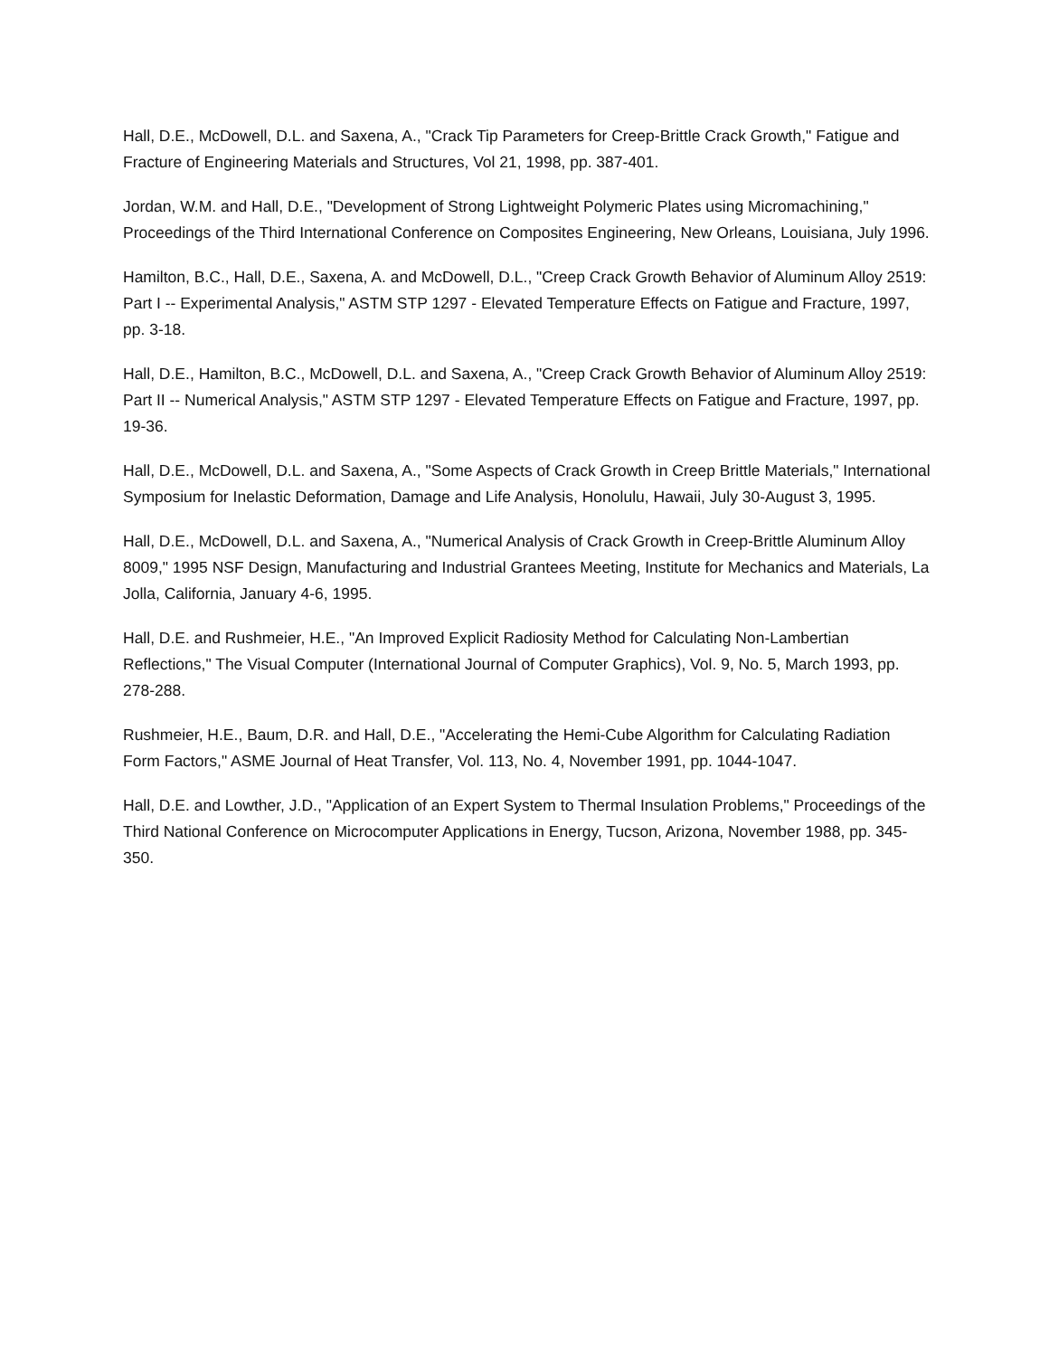Hall, D.E., McDowell, D.L. and Saxena, A., "Crack Tip Parameters for Creep-Brittle Crack Growth," Fatigue and Fracture of Engineering Materials and Structures, Vol 21, 1998, pp. 387-401.
Jordan, W.M. and Hall, D.E., "Development of Strong Lightweight Polymeric Plates using Micromachining," Proceedings of the Third International Conference on Composites Engineering, New Orleans, Louisiana, July 1996.
Hamilton, B.C., Hall, D.E., Saxena, A. and McDowell, D.L., "Creep Crack Growth Behavior of Aluminum Alloy 2519: Part I -- Experimental Analysis," ASTM STP 1297 - Elevated Temperature Effects on Fatigue and Fracture, 1997, pp. 3-18.
Hall, D.E., Hamilton, B.C., McDowell, D.L. and Saxena, A., "Creep Crack Growth Behavior of Aluminum Alloy 2519: Part II -- Numerical Analysis," ASTM STP 1297 - Elevated Temperature Effects on Fatigue and Fracture, 1997, pp. 19-36.
Hall, D.E., McDowell, D.L. and Saxena, A., "Some Aspects of Crack Growth in Creep Brittle Materials," International Symposium for Inelastic Deformation, Damage and Life Analysis, Honolulu, Hawaii, July 30-August 3, 1995.
Hall, D.E., McDowell, D.L. and Saxena, A., "Numerical Analysis of Crack Growth in Creep-Brittle Aluminum Alloy 8009," 1995 NSF Design, Manufacturing and Industrial Grantees Meeting, Institute for Mechanics and Materials, La Jolla, California, January 4-6, 1995.
Hall, D.E. and Rushmeier, H.E., "An Improved Explicit Radiosity Method for Calculating Non-Lambertian Reflections," The Visual Computer (International Journal of Computer Graphics), Vol. 9, No. 5, March 1993, pp. 278-288.
Rushmeier, H.E., Baum, D.R. and Hall, D.E., "Accelerating the Hemi-Cube Algorithm for Calculating Radiation Form Factors," ASME Journal of Heat Transfer, Vol. 113, No. 4, November 1991, pp. 1044-1047.
Hall, D.E. and Lowther, J.D., "Application of an Expert System to Thermal Insulation Problems," Proceedings of the Third National Conference on Microcomputer Applications in Energy, Tucson, Arizona, November 1988, pp. 345-350.